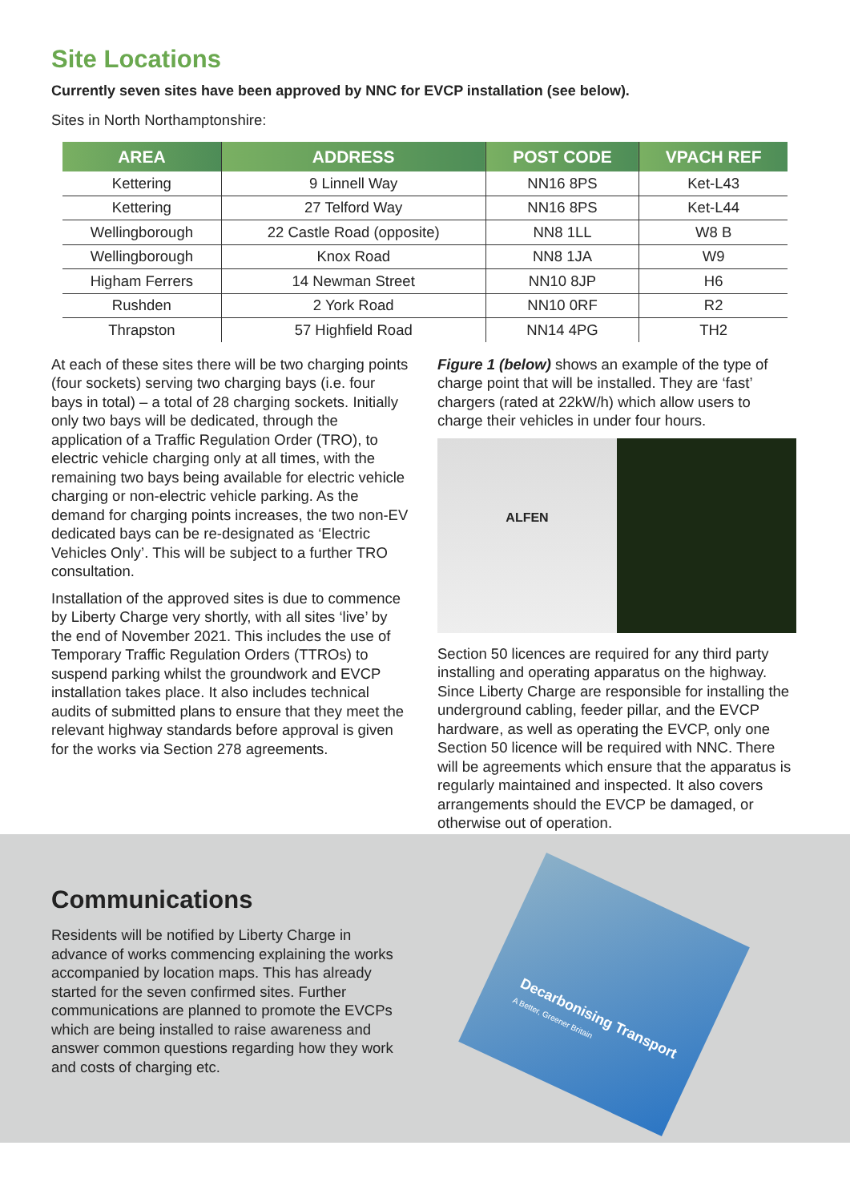Site Locations
Currently seven sites have been approved by NNC for EVCP installation (see below).
Sites in North Northamptonshire:
| AREA | ADDRESS | POST CODE | VPACH REF |
| --- | --- | --- | --- |
| Kettering | 9 Linnell Way | NN16 8PS | Ket-L43 |
| Kettering | 27 Telford Way | NN16 8PS | Ket-L44 |
| Wellingborough | 22 Castle Road (opposite) | NN8 1LL | W8 B |
| Wellingborough | Knox Road | NN8 1JA | W9 |
| Higham Ferrers | 14 Newman Street | NN10 8JP | H6 |
| Rushden | 2 York Road | NN10 0RF | R2 |
| Thrapston | 57 Highfield Road | NN14 4PG | TH2 |
At each of these sites there will be two charging points (four sockets) serving two charging bays (i.e. four bays in total) – a total of 28 charging sockets. Initially only two bays will be dedicated, through the application of a Traffic Regulation Order (TRO), to electric vehicle charging only at all times, with the remaining two bays being available for electric vehicle charging or non-electric vehicle parking. As the demand for charging points increases, the two non-EV dedicated bays can be re-designated as ‘Electric Vehicles Only’. This will be subject to a further TRO consultation.
Installation of the approved sites is due to commence by Liberty Charge very shortly, with all sites ‘live’ by the end of November 2021. This includes the use of Temporary Traffic Regulation Orders (TTROs) to suspend parking whilst the groundwork and EVCP installation takes place. It also includes technical audits of submitted plans to ensure that they meet the relevant highway standards before approval is given for the works via Section 278 agreements.
Figure 1 (below) shows an example of the type of charge point that will be installed. They are ‘fast’ chargers (rated at 22kW/h) which allow users to charge their vehicles in under four hours.
ALFEN
Section 50 licences are required for any third party installing and operating apparatus on the highway. Since Liberty Charge are responsible for installing the underground cabling, feeder pillar, and the EVCP hardware, as well as operating the EVCP, only one Section 50 licence will be required with NNC. There will be agreements which ensure that the apparatus is regularly maintained and inspected. It also covers arrangements should the EVCP be damaged, or otherwise out of operation.
Communications
Residents will be notified by Liberty Charge in advance of works commencing explaining the works accompanied by location maps. This has already started for the seven confirmed sites. Further communications are planned to promote the EVCPs which are being installed to raise awareness and answer common questions regarding how they work and costs of charging etc.
Decarbonising Transport
A Better, Greener Britain